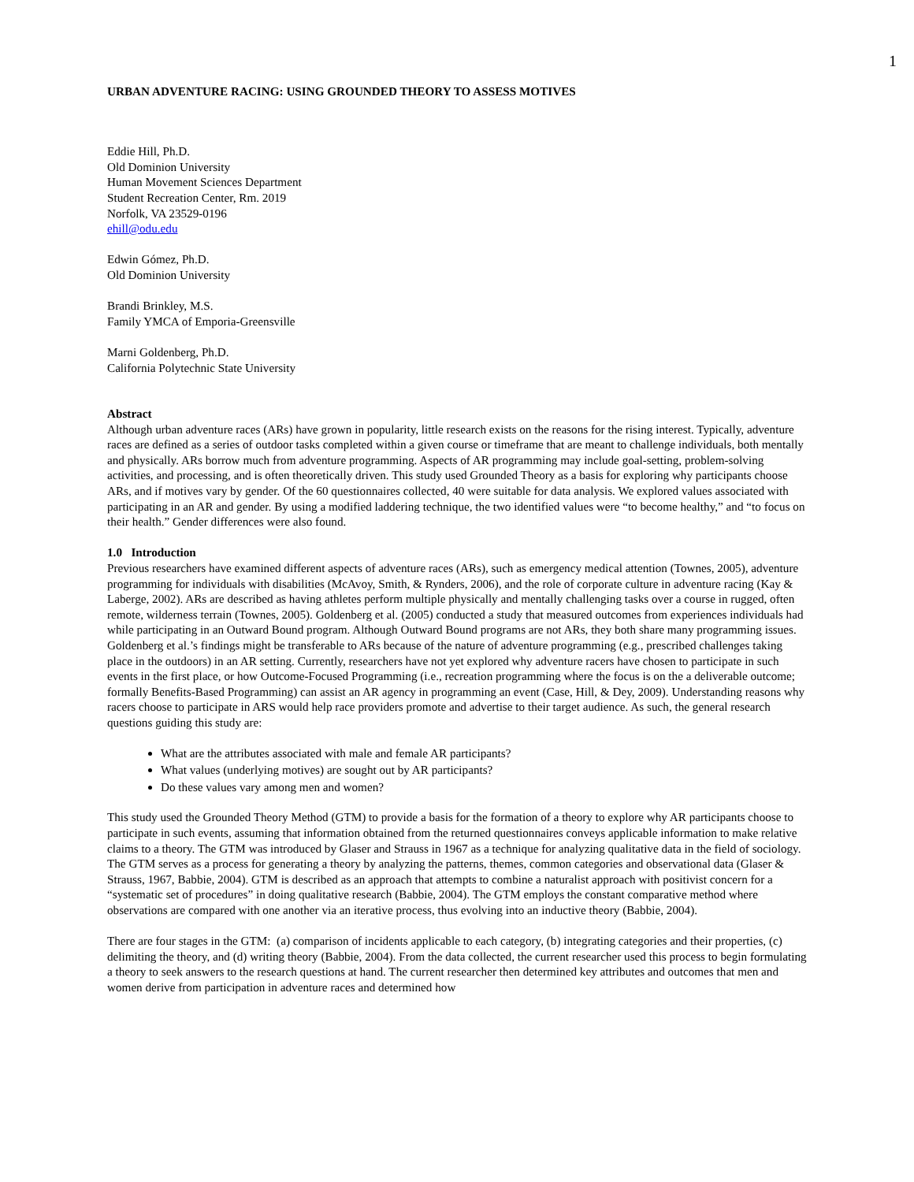1
URBAN ADVENTURE RACING: USING GROUNDED THEORY TO ASSESS MOTIVES
Eddie Hill, Ph.D.
Old Dominion University
Human Movement Sciences Department
Student Recreation Center, Rm. 2019
Norfolk, VA 23529-0196
ehill@odu.edu
Edwin Gómez, Ph.D.
Old Dominion University
Brandi Brinkley, M.S.
Family YMCA of Emporia-Greensville
Marni Goldenberg, Ph.D.
California Polytechnic State University
Abstract
Although urban adventure races (ARs) have grown in popularity, little research exists on the reasons for the rising interest. Typically, adventure races are defined as a series of outdoor tasks completed within a given course or timeframe that are meant to challenge individuals, both mentally and physically. ARs borrow much from adventure programming. Aspects of AR programming may include goal-setting, problem-solving activities, and processing, and is often theoretically driven. This study used Grounded Theory as a basis for exploring why participants choose ARs, and if motives vary by gender. Of the 60 questionnaires collected, 40 were suitable for data analysis. We explored values associated with participating in an AR and gender. By using a modified laddering technique, the two identified values were “to become healthy,” and “to focus on their health.” Gender differences were also found.
1.0 Introduction
Previous researchers have examined different aspects of adventure races (ARs), such as emergency medical attention (Townes, 2005), adventure programming for individuals with disabilities (McAvoy, Smith, & Rynders, 2006), and the role of corporate culture in adventure racing (Kay & Laberge, 2002). ARs are described as having athletes perform multiple physically and mentally challenging tasks over a course in rugged, often remote, wilderness terrain (Townes, 2005). Goldenberg et al. (2005) conducted a study that measured outcomes from experiences individuals had while participating in an Outward Bound program. Although Outward Bound programs are not ARs, they both share many programming issues. Goldenberg et al.’s findings might be transferable to ARs because of the nature of adventure programming (e.g., prescribed challenges taking place in the outdoors) in an AR setting. Currently, researchers have not yet explored why adventure racers have chosen to participate in such events in the first place, or how Outcome-Focused Programming (i.e., recreation programming where the focus is on the a deliverable outcome; formally Benefits-Based Programming) can assist an AR agency in programming an event (Case, Hill, & Dey, 2009). Understanding reasons why racers choose to participate in ARS would help race providers promote and advertise to their target audience. As such, the general research questions guiding this study are:
What are the attributes associated with male and female AR participants?
What values (underlying motives) are sought out by AR participants?
Do these values vary among men and women?
This study used the Grounded Theory Method (GTM) to provide a basis for the formation of a theory to explore why AR participants choose to participate in such events, assuming that information obtained from the returned questionnaires conveys applicable information to make relative claims to a theory. The GTM was introduced by Glaser and Strauss in 1967 as a technique for analyzing qualitative data in the field of sociology. The GTM serves as a process for generating a theory by analyzing the patterns, themes, common categories and observational data (Glaser & Strauss, 1967, Babbie, 2004). GTM is described as an approach that attempts to combine a naturalist approach with positivist concern for a “systematic set of procedures” in doing qualitative research (Babbie, 2004). The GTM employs the constant comparative method where observations are compared with one another via an iterative process, thus evolving into an inductive theory (Babbie, 2004).
There are four stages in the GTM: (a) comparison of incidents applicable to each category, (b) integrating categories and their properties, (c) delimiting the theory, and (d) writing theory (Babbie, 2004). From the data collected, the current researcher used this process to begin formulating a theory to seek answers to the research questions at hand. The current researcher then determined key attributes and outcomes that men and women derive from participation in adventure races and determined how